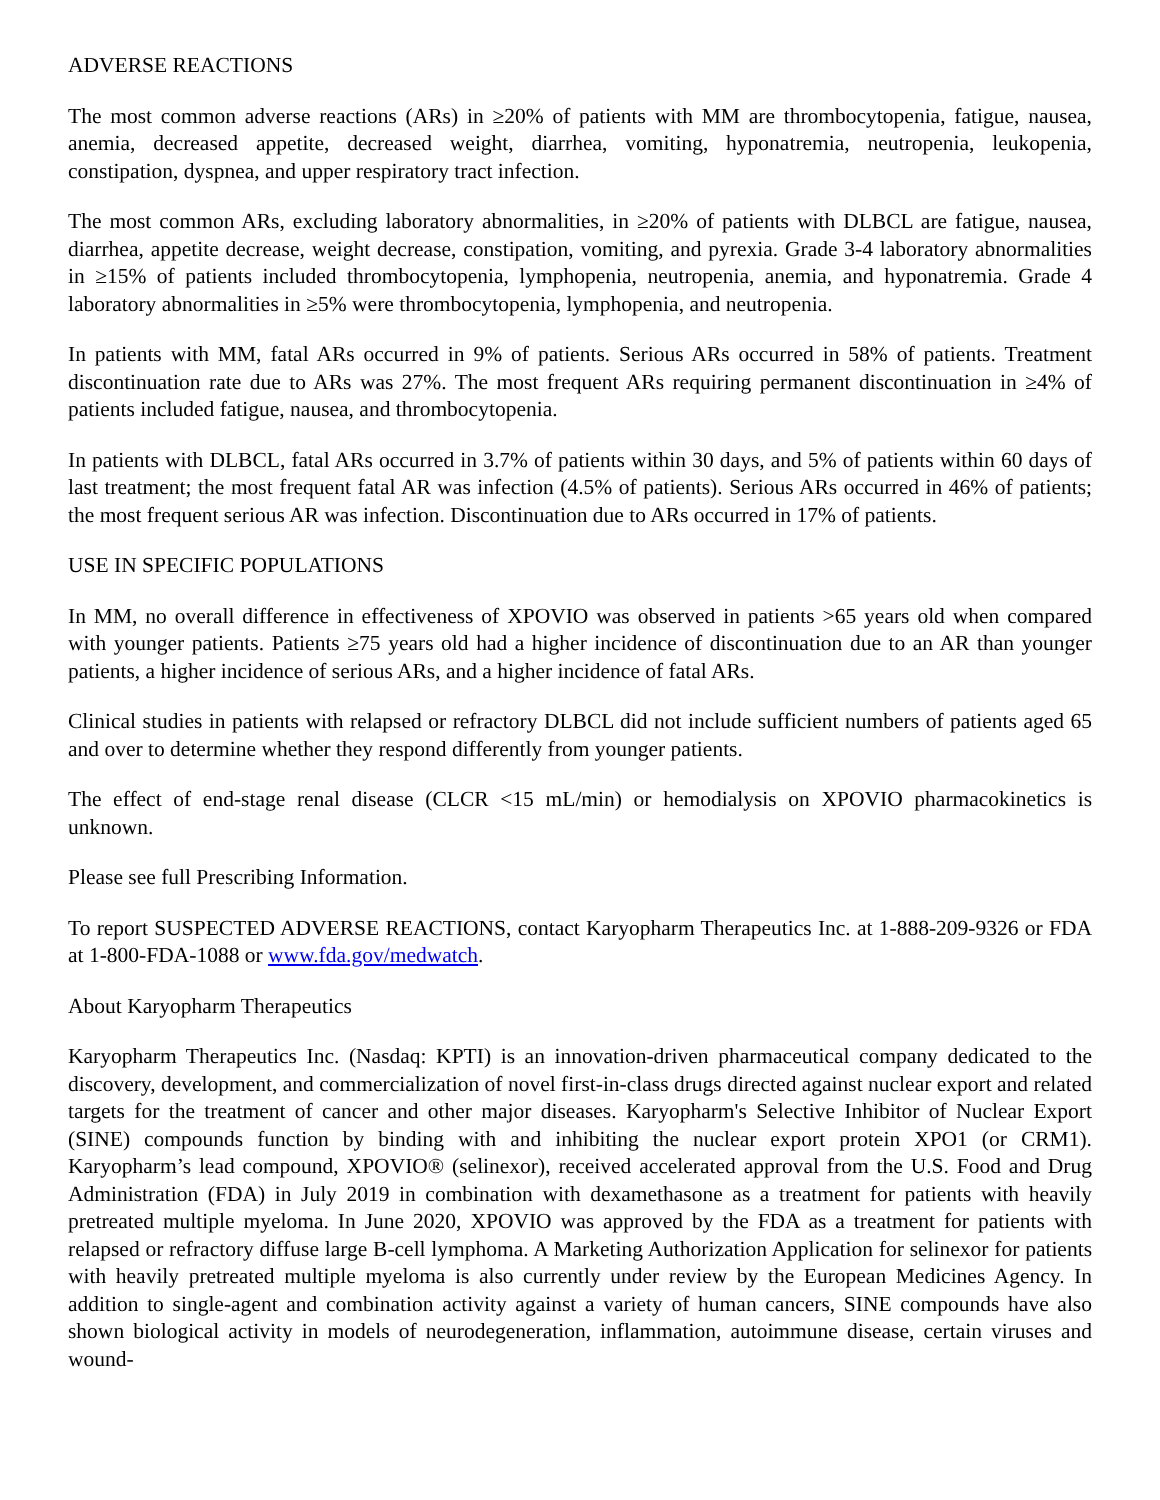ADVERSE REACTIONS
The most common adverse reactions (ARs) in ≥20% of patients with MM are thrombocytopenia, fatigue, nausea, anemia, decreased appetite, decreased weight, diarrhea, vomiting, hyponatremia, neutropenia, leukopenia, constipation, dyspnea, and upper respiratory tract infection.
The most common ARs, excluding laboratory abnormalities, in ≥20% of patients with DLBCL are fatigue, nausea, diarrhea, appetite decrease, weight decrease, constipation, vomiting, and pyrexia. Grade 3-4 laboratory abnormalities in ≥15% of patients included thrombocytopenia, lymphopenia, neutropenia, anemia, and hyponatremia. Grade 4 laboratory abnormalities in ≥5% were thrombocytopenia, lymphopenia, and neutropenia.
In patients with MM, fatal ARs occurred in 9% of patients. Serious ARs occurred in 58% of patients. Treatment discontinuation rate due to ARs was 27%. The most frequent ARs requiring permanent discontinuation in ≥4% of patients included fatigue, nausea, and thrombocytopenia.
In patients with DLBCL, fatal ARs occurred in 3.7% of patients within 30 days, and 5% of patients within 60 days of last treatment; the most frequent fatal AR was infection (4.5% of patients). Serious ARs occurred in 46% of patients; the most frequent serious AR was infection. Discontinuation due to ARs occurred in 17% of patients.
USE IN SPECIFIC POPULATIONS
In MM, no overall difference in effectiveness of XPOVIO was observed in patients >65 years old when compared with younger patients. Patients ≥75 years old had a higher incidence of discontinuation due to an AR than younger patients, a higher incidence of serious ARs, and a higher incidence of fatal ARs.
Clinical studies in patients with relapsed or refractory DLBCL did not include sufficient numbers of patients aged 65 and over to determine whether they respond differently from younger patients.
The effect of end-stage renal disease (CLCR <15 mL/min) or hemodialysis on XPOVIO pharmacokinetics is unknown.
Please see full Prescribing Information.
To report SUSPECTED ADVERSE REACTIONS, contact Karyopharm Therapeutics Inc. at 1-888-209-9326 or FDA at 1-800-FDA-1088 or www.fda.gov/medwatch.
About Karyopharm Therapeutics
Karyopharm Therapeutics Inc. (Nasdaq: KPTI) is an innovation-driven pharmaceutical company dedicated to the discovery, development, and commercialization of novel first-in-class drugs directed against nuclear export and related targets for the treatment of cancer and other major diseases. Karyopharm's Selective Inhibitor of Nuclear Export (SINE) compounds function by binding with and inhibiting the nuclear export protein XPO1 (or CRM1). Karyopharm’s lead compound, XPOVIO® (selinexor), received accelerated approval from the U.S. Food and Drug Administration (FDA) in July 2019 in combination with dexamethasone as a treatment for patients with heavily pretreated multiple myeloma. In June 2020, XPOVIO was approved by the FDA as a treatment for patients with relapsed or refractory diffuse large B-cell lymphoma. A Marketing Authorization Application for selinexor for patients with heavily pretreated multiple myeloma is also currently under review by the European Medicines Agency. In addition to single-agent and combination activity against a variety of human cancers, SINE compounds have also shown biological activity in models of neurodegeneration, inflammation, autoimmune disease, certain viruses and wound-